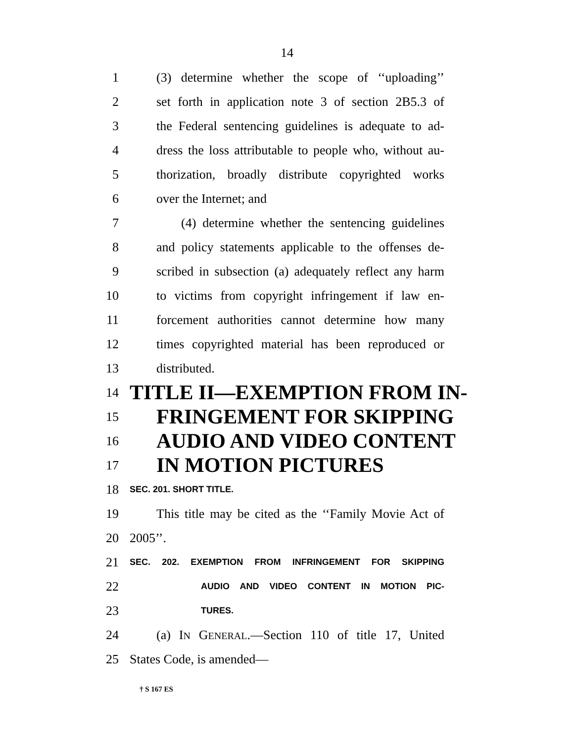14
1 (3) determine whether the scope of ‘‘uploading’’
2 set forth in application note 3 of section 2B5.3 of
3 the Federal sentencing guidelines is adequate to ad-
4 dress the loss attributable to people who, without au-
5 thorization, broadly distribute copyrighted works
6 over the Internet; and
7 (4) determine whether the sentencing guidelines
8 and policy statements applicable to the offenses de-
9 scribed in subsection (a) adequately reflect any harm
10 to victims from copyright infringement if law en-
11 forcement authorities cannot determine how many
12 times copyrighted material has been reproduced or
13 distributed.
14 TITLE II—EXEMPTION FROM IN-
15 FRINGEMENT FOR SKIPPING
16 AUDIO AND VIDEO CONTENT
17 IN MOTION PICTURES
18 SEC. 201. SHORT TITLE.
19 This title may be cited as the ‘‘Family Movie Act of
20 2005’’.
21 SEC. 202. EXEMPTION FROM INFRINGEMENT FOR SKIPPING
22 AUDIO AND VIDEO CONTENT IN MOTION PIC-
23 TURES.
24 (a) IN GENERAL.—Section 110 of title 17, United
25 States Code, is amended—
† S 167 ES